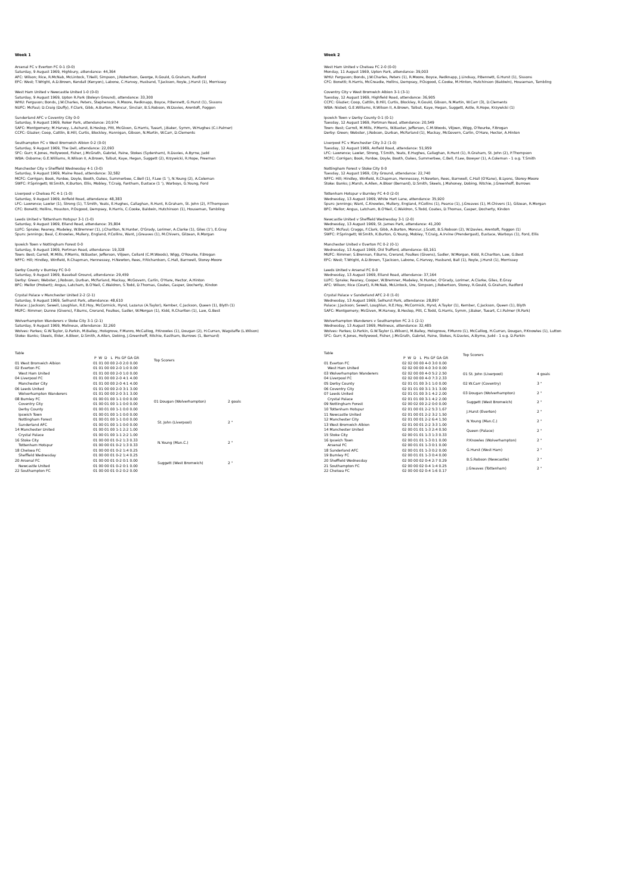Week 1
Arsenal FC v Everton FC 0-1 (0-0)
Saturday, 9 August 1969, Highbury, attendance: 44,364
AFC: Wilson; Rice, R.McNab, McLintock, T.Neill, Simpson, J.Robertson, George, R.Gould, G.Graham, Radford
EFC: West; T.Wright, A.D.Brown, Kendall (Kenyon), Labone, C.Harvey, Husband, T.Jackson, Royle, J.Hurst (1), Morrissey
West Ham United v Newcastle United 1-0 (0-0)
Saturday, 9 August 1969, Upton R.Park (Boleyn Ground), attendance: 33,300
WHU: Ferguson; Bonds, J.W.Charles, Peters, Stephenson, R.Moore, Redknapp, Boyce, P.Bennett, G.Hurst (1), Sissons
NUFC: McFaul; D.Craig (Duffy), F.Clark, Gibb, A.Burton, Moncur, Sinclair, B.S.Robson, W.Davies, Arentoft, Foggon
Sunderland AFC v Coventry City 0-0
Saturday, 9 August 1969, Roker Park, attendance: 20,974
SAFC: Montgomery; M.Harvey, L.Ashurst, B.Heslop, Pitt, McGiven, G.Harris, Tueart, J.Baker, Symm, W.Hughes (C.I.Palmer)
CCFC: Glazier; Coop, Cattlin, B.Hill, Curtis, Blockley, Hannigan, Gibson, N.Martin, W.Carr, D.Clements
Southampton FC v West Bromwich Albion 0-2 (0-0)
Saturday, 9 August 1969, The Dell, attendance: 22,093
SFC: Gurr; K.Jones, Hollywood, Fisher, J.McGrath, Gabriel, Paine, Stokes (Sydenham), R.Davies, A.Byrne, Judd
WBA: Osborne; G.E.Williams, R.Wilson II, A.Brown, Talbut, Kaye, Hegan, Suggett (2), Krzywicki, R.Hope, Freeman
Manchester City v Sheffield Wednesday 4-1 (3-0)
Saturday, 9 August 1969, Maine Road, attendance: 32,582
MCFC: Corrigan; Book, Pardoe, Doyle, Booth, Oakes, Summerbee, C.Bell (1), F.Lee (1 '), N.Young (2), A.Coleman
SWFC: P.Springett; W.Smith, K.Burton, Ellis, Mobley, T.Craig, Fantham, Eustace (1 '), Warboys, G.Young, Ford
Liverpool v Chelsea FC 4-1 (1-0)
Saturday, 9 August 1969, Anfield Road, attendance: 48,383
LFC: Lawrence; Lawler (1), Strong (1), T.Smith, Yeats, E.Hughes, Callaghan, R.Hunt, R.Graham, St. John (2), P.Thompson
CFC: Bonetti; Hollins, Houston, P.Osgood, Dempsey, R.Harris, C.Cooke, Baldwin, Hutchinson (1), Houseman, Tambling
Leeds United v Tottenham Hotspur 3-1 (1-0)
Saturday, 9 August 1969, Elland Road, attendance: 35,804
LUFC: Sprake; Reaney, Madeley, W.Bremner (1), J.Charlton, N.Hunter, O'Grady, Lorimer, A.Clarke (1), Giles (1'), E.Gray
Spurs: Jennings; Beal, C.Knowles, Mullery, England, P.Collins, Want, J.Greaves (1), M.Chivers, Gilzean, R.Morgan
Ipswich Town v Nottingham Forest 0-0
Saturday, 9 August 1969, Portman Road, attendance: 19,328
Town: Best; Carroll, M.Mills, P.Morris, W.Baxter, Jefferson, Viljoen, Collard (C.M.Woods), Wigg, O'Rourke, F.Brogan
NFFC: Hill; Hindley, Winfield, R.Chapman, Hennessey, H.Newton, Rees, P.Richardson, C.Hall, Barnwell, Storey-Moore
Derby County v Burnley FC 0-0
Saturday, 9 August 1969, Baseball Ground, attendance: 29,459
Derby: Green; Webster, J.Robson, Durban, McFarland, Mackay, McGovern, Carlin, O'Hare, Hector, A.Hinton
BFC: Mellor (Probert); Angus, Latcham, B.O'Neil, C.Waldron, S.Todd, D.Thomas, Coates, Casper, Docherty, Kindon
Crystal Palace v Manchester United 2-2 (2-1)
Saturday, 9 August 1969, Selhurst Park, attendance: 48,610
Palace: J.Jackson; Sewell, Loughlan, R.E.Hoy, McCormick, Hynd, Lazarus (A.Taylor), Kember, C.Jackson, Queen (1), Blyth (1)
MUFC: Rimmer; Dunne (Givens), F.Burns, Crerand, Foulkes, Sadler, W.Morgan (1), Kidd, R.Charlton (1), Law, G.Best
Wolverhampton Wanderers v Stoke City 3-1 (2-1)
Saturday, 9 August 1969, Molineux, attendance: 32,260
Wolves: Parkes; G.W.Taylor, D.Parkin, M.Bailey, Holsgrove, F.Munro, McCalliog, P.Knowles (1), Dougan (2), H.Curran, Wagstaffe (L.Wilson)
Stoke: Banks; Skeels, Elder, A.Bloor, D.Smith, A.Allen, Dobing, J.Greenhoff, Ritchie, Eastham, Burrows (1, Bernard)
| Table | |
| --- | --- |
| | P W D L Pts GF GA GR |
| 01 West Bromwich Albion | 01 01 00 00 2-0 2:0 0.00 |
| 02 Everton FC | 01 01 00 00 2-0 1:0 0.00 |
| West Ham United | 01 01 00 00 2-0 1:0 0.00 |
| 04 Liverpool FC | 01 01 00 00 2-0 4:1 4.00 |
| Manchester City | 01 01 00 00 2-0 4:1 4.00 |
| 06 Leeds United | 01 01 00 00 2-0 3:1 3.00 |
| Wolverhampton Wanderers | 01 01 00 00 2-0 3:1 3.00 |
| 08 Burnley FC | 01 00 01 00 1-1 0:0 0.00 |
| Coventry City | 01 00 01 00 1-1 0:0 0.00 |
| Derby County | 01 00 01 00 1-1 0:0 0.00 |
| Ipswich Town | 01 00 01 00 1-1 0:0 0.00 |
| Nottingham Forest | 01 00 01 00 1-1 0:0 0.00 |
| Sunderland AFC | 01 00 01 00 1-1 0:0 0.00 |
| 14 Manchester United | 01 00 01 00 1-1 2:2 1.00 |
| Crystal Palace | 01 00 01 00 1-1 2:2 1.00 |
| 16 Stoke City | 01 00 00 01 0-2 1:3 0.33 |
| Tottenham Hotspur | 01 00 00 01 0-2 1:3 0.33 |
| 18 Chelsea FC | 01 00 00 01 0-2 1:4 0.25 |
| Sheffield Wednesday | 01 00 00 01 0-2 1:4 0.25 |
| 20 Arsenal FC | 01 00 00 01 0-2 0:1 0.00 |
| Newcastle United | 01 00 00 01 0-2 0:1 0.00 |
| 22 Southampton FC | 01 00 00 01 0-2 0:2 0.00 |
| Top Scorers | |
| --- | --- |
| 01 Dougan (Wolverhampton) | 2 goals |
| St. John (Liverpool) | 2 " |
| N.Young (Man.C.) | 2 " |
| Suggett (West Bromwich) | 2 " |
Week 2
West Ham United v Chelsea FC 2-0 (0-0)
Monday, 11 August 1969, Upton Park, attendance: 39,003
WHU: Ferguson; Bonds, J.W.Charles, Peters (1), R.Moore, Boyce, Redknapp, J.Lindsay, P.Bennett, G.Hurst (1), Sissons
CFC: Bonetti; R.Harris, McCreadie, Hollins, Dempsey, P.Osgood, C.Cooke, M.Hinton, Hutchinson (Baldwin), Houseman, Tambling
Coventry City v West Bromwich Albion 3-1 (3-1)
Tuesday, 12 August 1969, Highfield Road, attendance: 36,905
CCFC: Glazier; Coop, Cattlin, B.Hill, Curtis, Blockley, R.Gould, Gibson, N.Martin, W.Carr (3), D.Clements
WBA: Nisbet; G.E.Williams, R.Wilson II, A.Brown, Talbut, Kaye, Hegan, Suggett, Astle, R.Hope, Krzywicki (1)
Ipswich Town v Derby County 0-1 (0-1)
Tuesday, 12 August 1969, Portman Road, attendance: 20,549
Town: Best; Carroll, M.Mills, P.Morris, W.Baxter, Jefferson, C.M.Woods, Viljoen, Wigg, O'Rourke, F.Brogan
Derby: Green; Webster, J.Robson, Durban, McFarland (1), Mackay, McGovern, Carlin, O'Hare, Hector, A.Hinton
Liverpool FC v Manchester City 3-2 (1-0)
Tuesday, 12 August 1969, Anfield Road, attendance: 51,959
LFC: Lawrence; Lawler, Strong, T.Smith, Yeats, E.Hughes, Callaghan, R.Hunt (1), R.Graham, St. John (2), P.Thompson
MCFC: Corrigan; Book, Pardoe, Doyle, Booth, Oakes, Summerbee, C.Bell, F.Lee, Bowyer (1), A.Coleman - 1 o.g. T.Smith
Nottingham Forest v Stoke City 0-0
Tuesday, 12 August 1969, City Ground, attendance: 22,740
NFFC: Hill; Hindley, Winfield, R.Chapman, Hennessey, H.Newton, Rees, Barnwell, C.Hall (O'Kane), B.Lyons, Storey-Moore
Stoke: Banks; J.Marsh, A.Allen, A.Bloor (Bernard), D.Smith, Skeels, J.Mahoney, Dobing, Ritchie, J.Greenhoff, Burrows
Tottenham Hotspur v Burnley FC 4-0 (2-0)
Wednesday, 13 August 1969, White Hart Lane, attendance: 35,920
Spurs: Jennings; Want, C.Knowles, Mullery, England, P.Collins (1), Pearce (1), J.Greaves (1), M.Chivers (1), Gilzean, R.Morgan
BFC: Mellor; Angus, Latcham, B.O'Neil, C.Waldron, S.Todd, Coates, D.Thomas, Casper, Docherty, Kindon
Newcastle United v Sheffield Wednesday 3-1 (2-0)
Wednesday, 13 August 1969, St. James Park, attendance: 41,200
NUFC: McFaul; Craggs, F.Clark, Gibb, A.Burton, Moncur, J.Scott, B.S.Robson (2), W.Davies, Arentoft, Foggon (1)
SWFC: P.Springett; W.Smith, K.Burton, G.Young, Mobley, T.Craig, A.Irvine (Prendergast), Eustace, Warboys (1), Ford, Ellis
Manchester United v Everton FC 0-2 (0-1)
Wednesday, 13 August 1969, Old Trafford, attendance: 60,161
MUFC: Rimmer; S.Brennan, F.Burns, Crerand, Foulkes (Givens), Sadler, W.Morgan, Kidd, R.Charlton, Law, G.Best
EFC: West; T.Wright, A.D.Brown, T.Jackson, Labone, C.Harvey, Husband, Ball (1), Royle, J.Hurst (1), Morrissey
Leeds United v Arsenal FC 0-0
Wednesday, 13 August 1969, Elland Road, attendance: 37,164
LUFC: Sprake; Reaney, Cooper, W.Bremner, Madeley, N.Hunter, O'Grady, Lorimer, A.Clarke, Giles, E.Gray
AFC: Wilson; Rice (Court), R.McNab, McLintock, Ure, Simpson, J.Robertson, Storey, R.Gould, G.Graham, Radford
Crystal Palace v Sunderland AFC 2-0 (1-0)
Wednesday, 13 August 1969, Selhurst Park, attendance: 28,897
Palace: J.Jackson; Sewell, Loughlan, R.E.Hoy, McCormick, Hynd, A.Taylor (1), Kember, C.Jackson, Queen (1), Blyth
SAFC: Montgomery; McGiven, M.Harvey, B.Heslop, Pitt, C.Todd, G.Harris, Symm, J.Baker, Tueart, C.I.Palmer (R.Park)
Wolverhampton Wanderers v Southampton FC 2-1 (2-1)
Wednesday, 13 August 1969, Molineux, attendance: 32,485
Wolves: Parkes; D.Parkin, G.W.Taylor (L.Wilson), M.Bailey, Holsgrove, F.Munro (1), McCalliog, H.Curran, Dougan, P.Knowles (1), Lutton
SFC: Gurr; K.Jones, Hollywood, Fisher, J.McGrath, Gabriel, Paine, Stokes, R.Davies, A.Byrne, Judd - 1 o.g. D.Parkin
| Table | |
| --- | --- |
| | P W D L Pts GF GA GR |
| 01 Everton FC | 02 02 00 00 4-0 3:0 0.00 |
| West Ham United | 02 02 00 00 4-0 3:0 0.00 |
| 03 Wolverhampton Wanderers | 02 02 00 00 4-0 5:2 2.50 |
| 04 Liverpool FC | 02 02 00 00 4-0 7:3 2.33 |
| 05 Derby County | 02 01 01 00 3-1 1:0 0.00 |
| 06 Coventry City | 02 01 01 00 3-1 3:1 3.00 |
| 07 Leeds United | 02 01 01 00 3-1 4:2 2.00 |
| Crystal Palace | 02 01 01 00 3-1 4:2 2.00 |
| 09 Nottingham Forest | 02 00 02 00 2-2 0:0 0.00 |
| 10 Tottenham Hotspur | 02 01 00 01 2-2 5:3 1.67 |
| 11 Newcastle United | 02 01 00 01 2-2 3:2 1.50 |
| 12 Manchester City | 02 01 00 01 2-2 6:4 1.50 |
| 13 West Bromwich Albion | 02 01 00 01 2-2 3:3 1.00 |
| 14 Manchester United | 02 00 01 01 1-3 2:4 0.50 |
| 15 Stoke City | 02 00 01 01 1-3 1:3 0.33 |
| 16 Ipswich Town | 02 00 01 01 1-3 0:1 0.00 |
| Arsenal FC | 02 00 01 01 1-3 0:1 0.00 |
| 18 Sunderland AFC | 02 00 01 01 1-3 0:2 0.00 |
| 19 Burnley FC | 02 00 01 01 1-3 0:4 0.00 |
| 20 Sheffield Wednesday | 02 00 00 02 0-4 2:7 0.29 |
| 21 Southampton FC | 02 00 00 02 0-4 1:4 0.25 |
| 22 Chelsea FC | 02 00 00 02 0-4 1:6 0.17 |
| Top Scorers | |
| --- | --- |
| 01 St. John (Liverpool) | 4 goals |
| 02 W.Carr (Coventry) | 3 " |
| 03 Dougan (Wolverhampton) | 2 " |
| Suggett (West Bromwich) | 2 " |
| J.Hurst (Everton) | 2 " |
| N.Young (Man.C.) | 2 " |
| Queen (Palace) | 2 " |
| P.Knowles (Wolverhampton) | 2 " |
| G.Hurst (West Ham) | 2 " |
| B.S.Robson (Newcastle) | 2 " |
| J.Greaves (Tottenham) | 2 " |